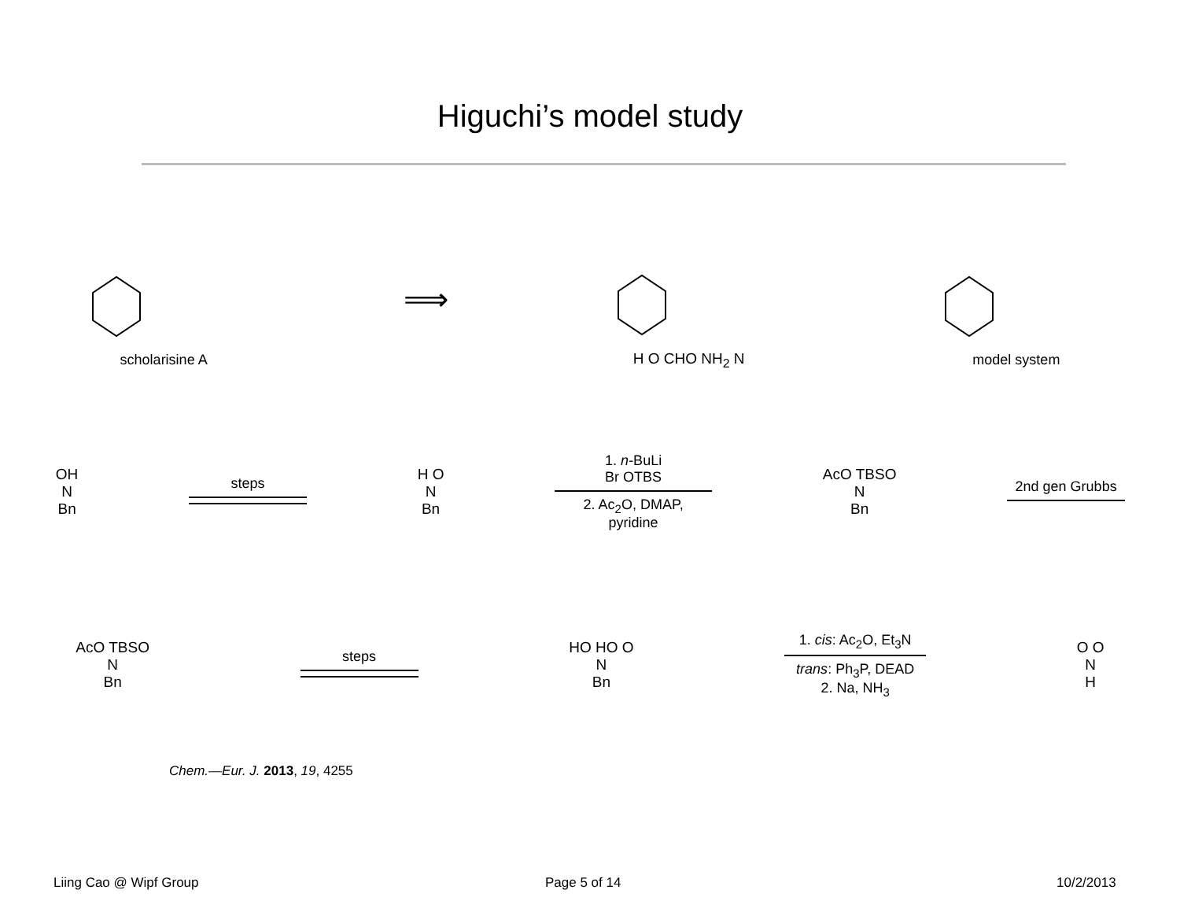Higuchi’s model study
scholarisine A
⟹
H O CHO NH<sub>2</sub> N model system
OH
N
Bn
steps
H O
N
Bn
1. n-BuLi
Br OTBS
2. Ac<sub>2</sub>O, DMAP,
pyridine
AcO TBSO
N
Bn
2nd gen Grubbs
AcO TBSO
N
Bn
steps
HO HO O
N
Bn
1. cis: Ac<sub>2</sub>O, Et<sub>3</sub>N
trans: Ph<sub>3</sub>P, DEAD
2. Na, NH<sub>3</sub>
O O
N
H
Chem.—Eur. J. 2013, 19, 4255
Liing Cao @ Wipf Group Page 5 of 14 10/2/2013